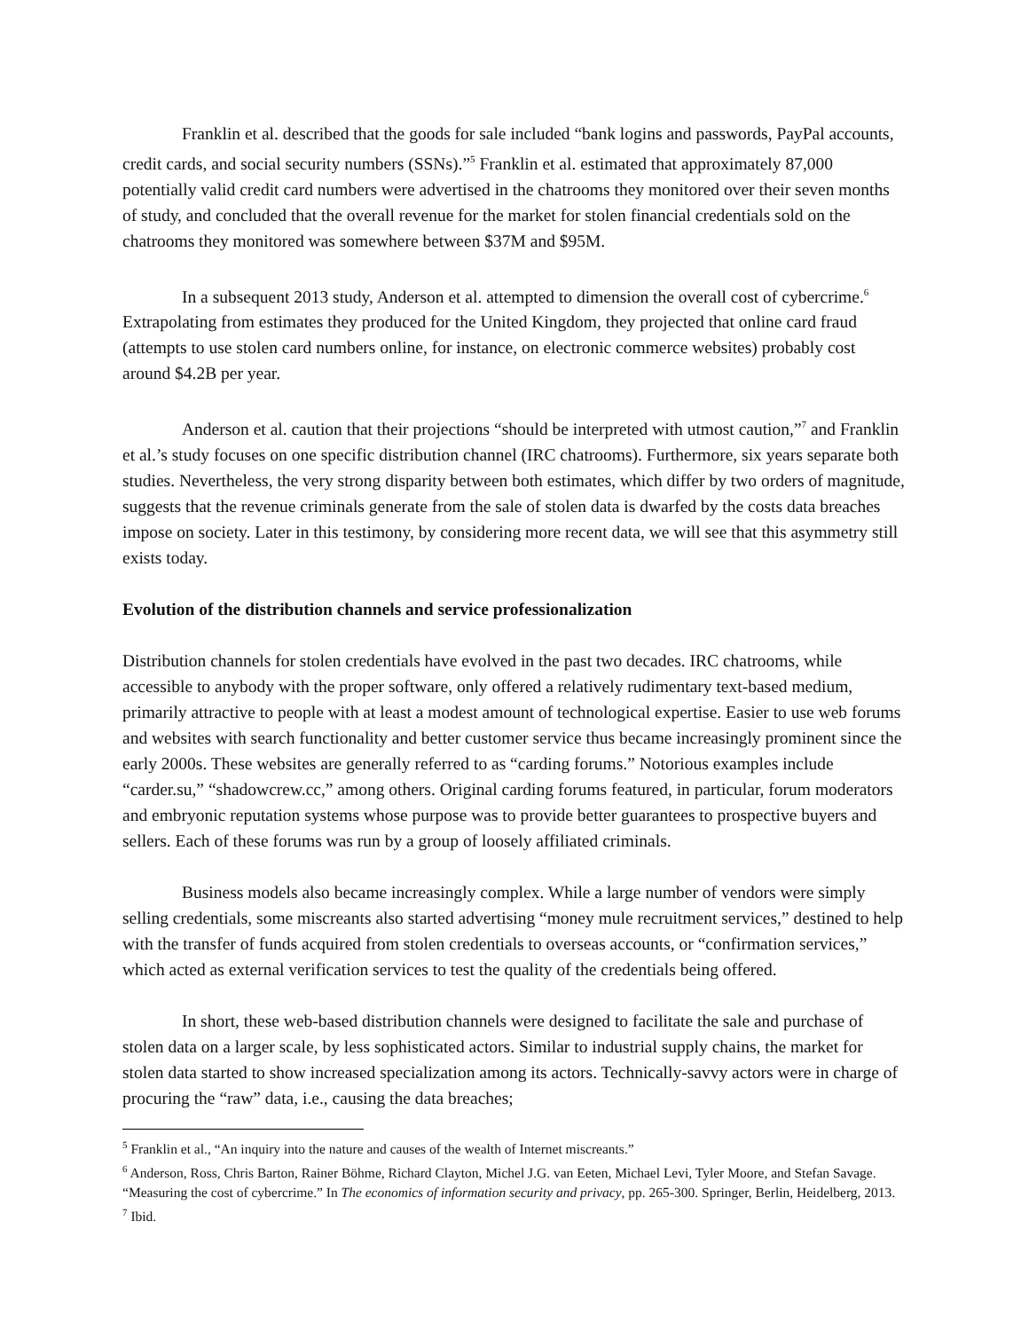Franklin et al. described that the goods for sale included “bank logins and passwords, PayPal accounts, credit cards, and social security numbers (SSNs).”<sup>5</sup> Franklin et al. estimated that approximately 87,000 potentially valid credit card numbers were advertised in the chatrooms they monitored over their seven months of study, and concluded that the overall revenue for the market for stolen financial credentials sold on the chatrooms they monitored was somewhere between $37M and $95M.
In a subsequent 2013 study, Anderson et al. attempted to dimension the overall cost of cybercrime.<sup>6</sup> Extrapolating from estimates they produced for the United Kingdom, they projected that online card fraud (attempts to use stolen card numbers online, for instance, on electronic commerce websites) probably cost around $4.2B per year.
Anderson et al. caution that their projections “should be interpreted with utmost caution,”<sup>7</sup> and Franklin et al.’s study focuses on one specific distribution channel (IRC chatrooms). Furthermore, six years separate both studies. Nevertheless, the very strong disparity between both estimates, which differ by two orders of magnitude, suggests that the revenue criminals generate from the sale of stolen data is dwarfed by the costs data breaches impose on society. Later in this testimony, by considering more recent data, we will see that this asymmetry still exists today.
Evolution of the distribution channels and service professionalization
Distribution channels for stolen credentials have evolved in the past two decades. IRC chatrooms, while accessible to anybody with the proper software, only offered a relatively rudimentary text-based medium, primarily attractive to people with at least a modest amount of technological expertise. Easier to use web forums and websites with search functionality and better customer service thus became increasingly prominent since the early 2000s. These websites are generally referred to as “carding forums.” Notorious examples include “carder.su,” “shadowcrew.cc,” among others. Original carding forums featured, in particular, forum moderators and embryonic reputation systems whose purpose was to provide better guarantees to prospective buyers and sellers. Each of these forums was run by a group of loosely affiliated criminals.
Business models also became increasingly complex. While a large number of vendors were simply selling credentials, some miscreants also started advertising “money mule recruitment services,” destined to help with the transfer of funds acquired from stolen credentials to overseas accounts, or “confirmation services,” which acted as external verification services to test the quality of the credentials being offered.
In short, these web-based distribution channels were designed to facilitate the sale and purchase of stolen data on a larger scale, by less sophisticated actors. Similar to industrial supply chains, the market for stolen data started to show increased specialization among its actors. Technically-savvy actors were in charge of procuring the “raw” data, i.e., causing the data breaches;
<sup>5</sup> Franklin et al., “An inquiry into the nature and causes of the wealth of Internet miscreants.”
<sup>6</sup> Anderson, Ross, Chris Barton, Rainer Böhme, Richard Clayton, Michel J.G. van Eeten, Michael Levi, Tyler Moore, and Stefan Savage. “Measuring the cost of cybercrime.” In The economics of information security and privacy, pp. 265-300. Springer, Berlin, Heidelberg, 2013.
<sup>7</sup> Ibid.